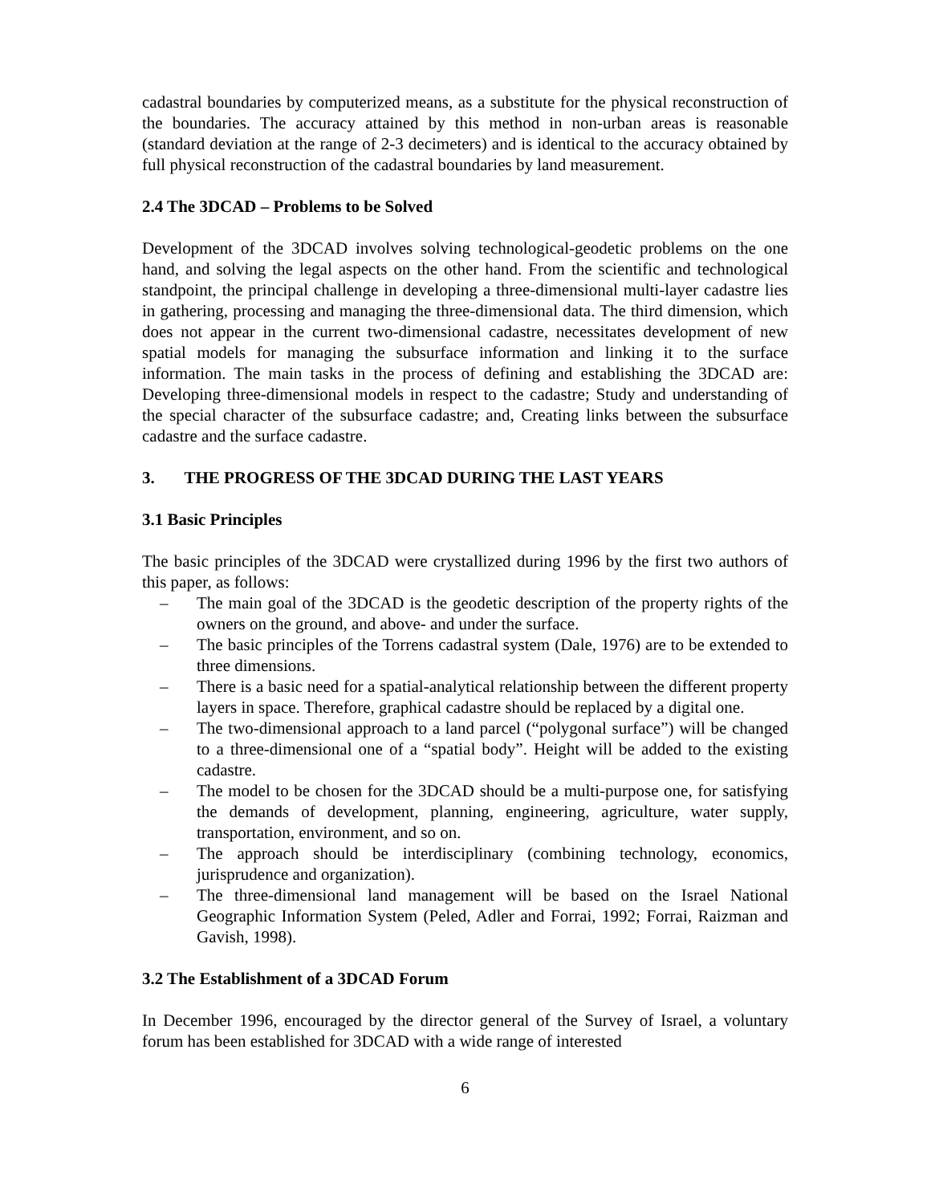cadastral boundaries by computerized means, as a substitute for the physical reconstruction of the boundaries. The accuracy attained by this method in non-urban areas is reasonable (standard deviation at the range of 2-3 decimeters) and is identical to the accuracy obtained by full physical reconstruction of the cadastral boundaries by land measurement.
2.4 The 3DCAD – Problems to be Solved
Development of the 3DCAD involves solving technological-geodetic problems on the one hand, and solving the legal aspects on the other hand. From the scientific and technological standpoint, the principal challenge in developing a three-dimensional multi-layer cadastre lies in gathering, processing and managing the three-dimensional data. The third dimension, which does not appear in the current two-dimensional cadastre, necessitates development of new spatial models for managing the subsurface information and linking it to the surface information. The main tasks in the process of defining and establishing the 3DCAD are: Developing three-dimensional models in respect to the cadastre; Study and understanding of the special character of the subsurface cadastre; and, Creating links between the subsurface cadastre and the surface cadastre.
3. THE PROGRESS OF THE 3DCAD DURING THE LAST YEARS
3.1 Basic Principles
The basic principles of the 3DCAD were crystallized during 1996 by the first two authors of this paper, as follows:
– The main goal of the 3DCAD is the geodetic description of the property rights of the owners on the ground, and above- and under the surface.
– The basic principles of the Torrens cadastral system (Dale, 1976) are to be extended to three dimensions.
– There is a basic need for a spatial-analytical relationship between the different property layers in space. Therefore, graphical cadastre should be replaced by a digital one.
– The two-dimensional approach to a land parcel (“polygonal surface”) will be changed to a three-dimensional one of a “spatial body”. Height will be added to the existing cadastre.
– The model to be chosen for the 3DCAD should be a multi-purpose one, for satisfying the demands of development, planning, engineering, agriculture, water supply, transportation, environment, and so on.
– The approach should be interdisciplinary (combining technology, economics, jurisprudence and organization).
– The three-dimensional land management will be based on the Israel National Geographic Information System (Peled, Adler and Forrai, 1992; Forrai, Raizman and Gavish, 1998).
3.2 The Establishment of a 3DCAD Forum
In December 1996, encouraged by the director general of the Survey of Israel, a voluntary forum has been established for 3DCAD with a wide range of interested
6